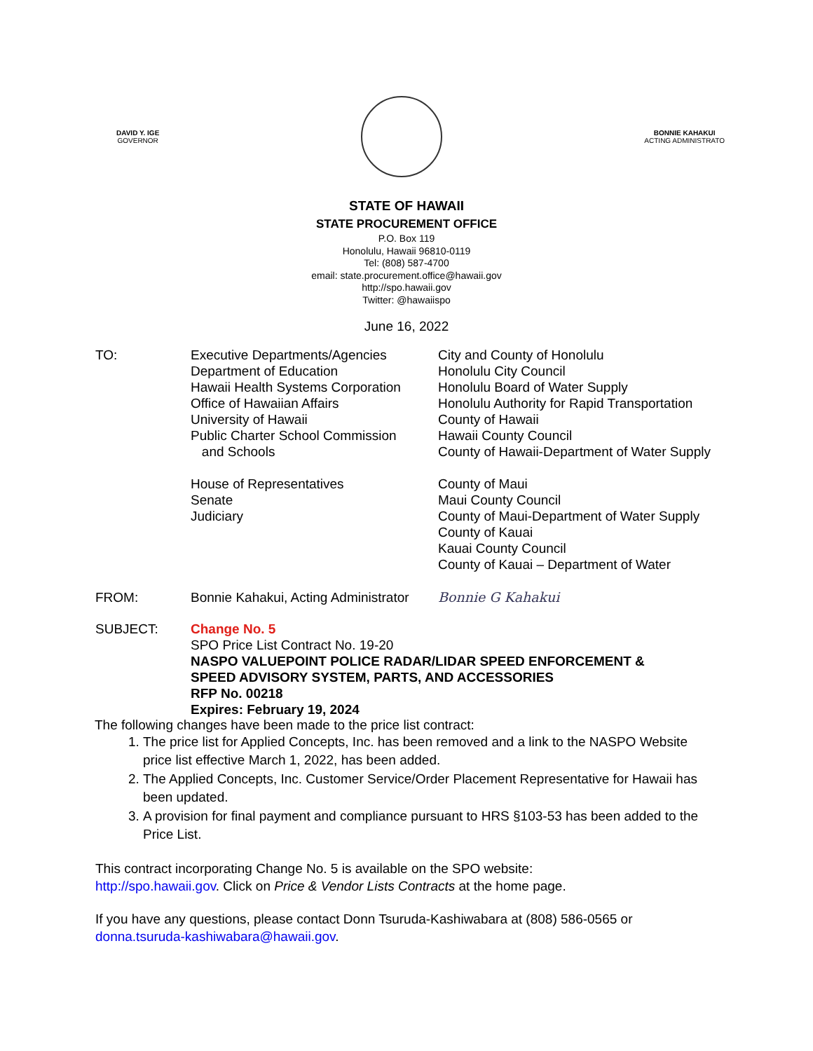DAVID Y. IGE
GOVERNOR
BONNIE KAHAKUI
ACTING ADMINISTRATO
STATE OF HAWAII
STATE PROCUREMENT OFFICE
P.O. Box 119
Honolulu, Hawaii 96810-0119
Tel: (808) 587-4700
email: state.procurement.office@hawaii.gov
http://spo.hawaii.gov
Twitter: @hawaiispo
June 16, 2022
TO: Executive Departments/Agencies
Department of Education
Hawaii Health Systems Corporation
Office of Hawaiian Affairs
University of Hawaii
Public Charter School Commission
and Schools
House of Representatives
Senate
Judiciary
City and County of Honolulu
Honolulu City Council
Honolulu Board of Water Supply
Honolulu Authority for Rapid Transportation
County of Hawaii
Hawaii County Council
County of Hawaii-Department of Water Supply
County of Maui
Maui County Council
County of Maui-Department of Water Supply
County of Kauai
Kauai County Council
County of Kauai – Department of Water
FROM: Bonnie Kahakui, Acting Administrator
Bonnie G Kahakui
SUBJECT: Change No. 5
SPO Price List Contract No. 19-20
NASPO VALUEPOINT POLICE RADAR/LIDAR SPEED ENFORCEMENT &
SPEED ADVISORY SYSTEM, PARTS, AND ACCESSORIES
RFP No. 00218
Expires: February 19, 2024
The following changes have been made to the price list contract:
1. The price list for Applied Concepts, Inc. has been removed and a link to the NASPO Website price list effective March 1, 2022, has been added.
2. The Applied Concepts, Inc. Customer Service/Order Placement Representative for Hawaii has been updated.
3. A provision for final payment and compliance pursuant to HRS §103-53 has been added to the Price List.
This contract incorporating Change No. 5 is available on the SPO website:
http://spo.hawaii.gov. Click on Price & Vendor Lists Contracts at the home page.
If you have any questions, please contact Donn Tsuruda-Kashiwabara at (808) 586-0565 or donna.tsuruda-kashiwabara@hawaii.gov.